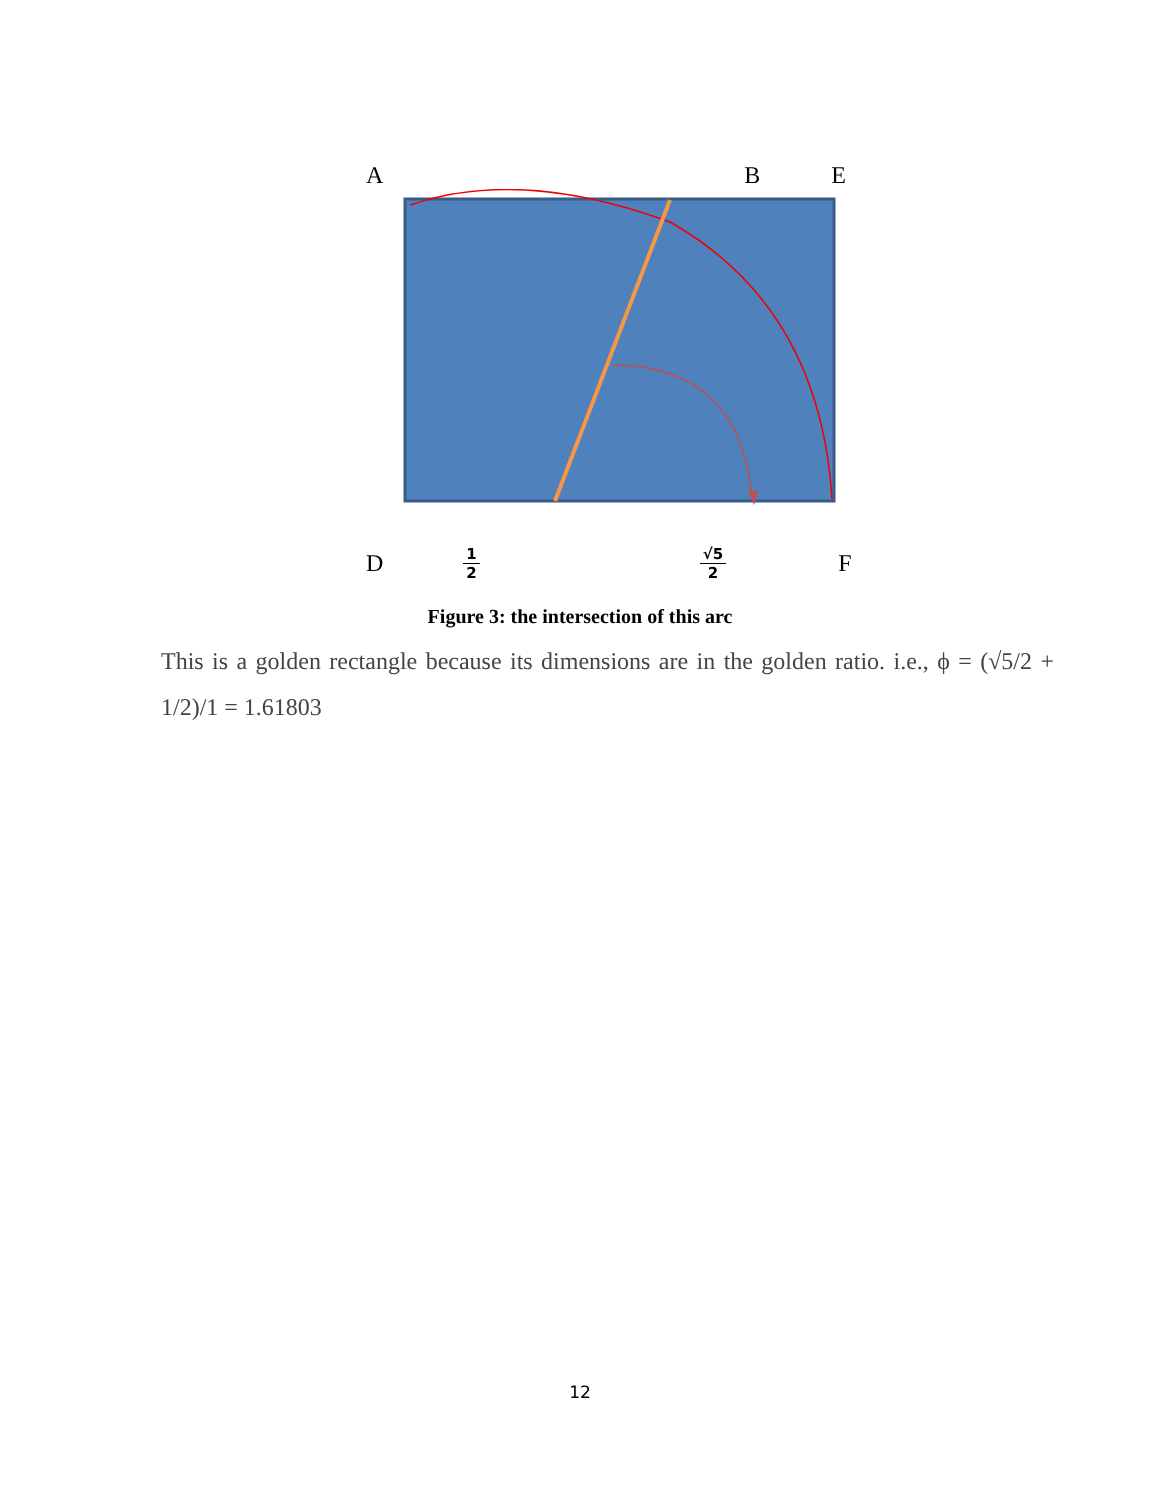A B E
D 1 2 √5 2 F
Figure 3: the intersection of this arc
This is a golden rectangle because its dimensions are in the golden ratio. i.e., ϕ = (√5/2 + 1/2)/1 = 1.61803
12